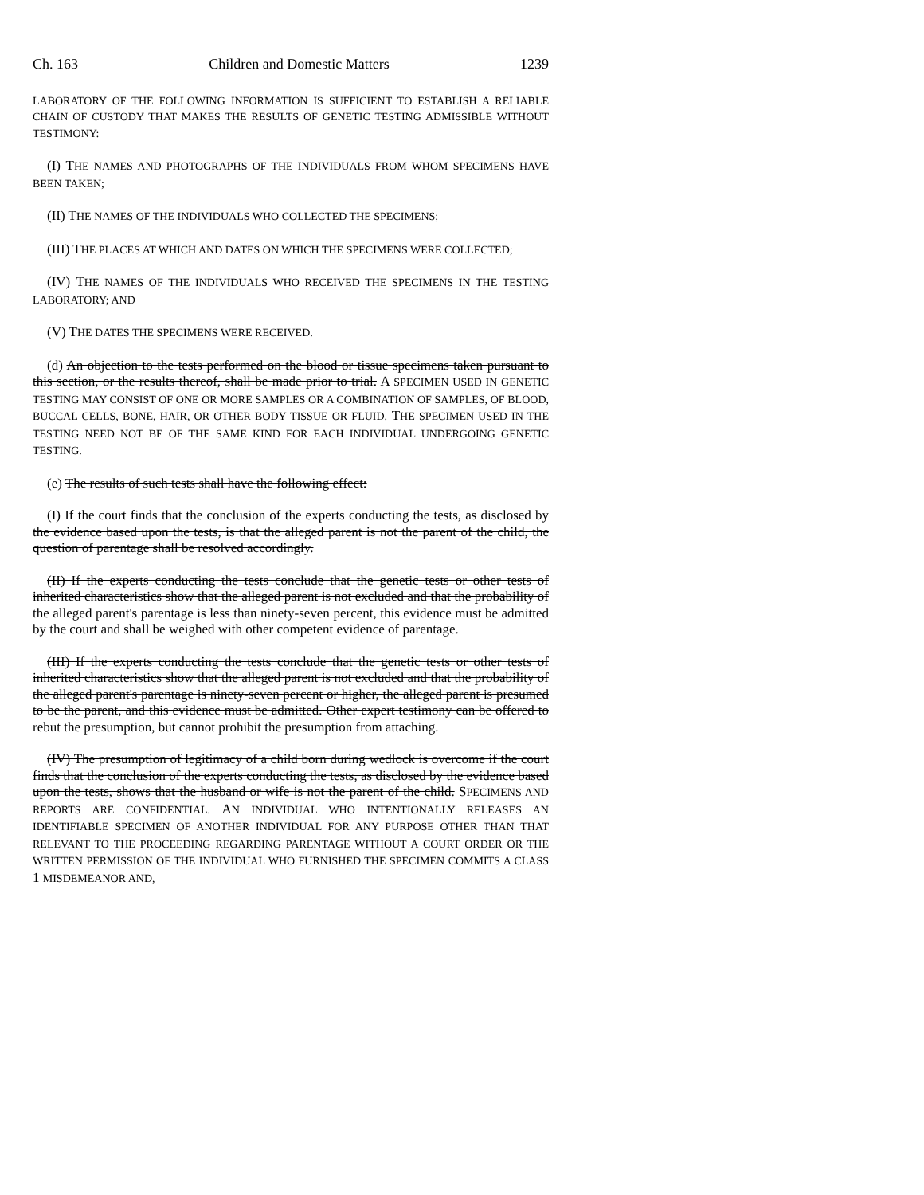Ch. 163 Children and Domestic Matters 1239
LABORATORY OF THE FOLLOWING INFORMATION IS SUFFICIENT TO ESTABLISH A RELIABLE CHAIN OF CUSTODY THAT MAKES THE RESULTS OF GENETIC TESTING ADMISSIBLE WITHOUT TESTIMONY:
(I) THE NAMES AND PHOTOGRAPHS OF THE INDIVIDUALS FROM WHOM SPECIMENS HAVE BEEN TAKEN;
(II) THE NAMES OF THE INDIVIDUALS WHO COLLECTED THE SPECIMENS;
(III) THE PLACES AT WHICH AND DATES ON WHICH THE SPECIMENS WERE COLLECTED;
(IV) THE NAMES OF THE INDIVIDUALS WHO RECEIVED THE SPECIMENS IN THE TESTING LABORATORY; AND
(V) THE DATES THE SPECIMENS WERE RECEIVED.
(d) An objection to the tests performed on the blood or tissue specimens taken pursuant to this section, or the results thereof, shall be made prior to trial. A SPECIMEN USED IN GENETIC TESTING MAY CONSIST OF ONE OR MORE SAMPLES OR A COMBINATION OF SAMPLES, OF BLOOD, BUCCAL CELLS, BONE, HAIR, OR OTHER BODY TISSUE OR FLUID. THE SPECIMEN USED IN THE TESTING NEED NOT BE OF THE SAME KIND FOR EACH INDIVIDUAL UNDERGOING GENETIC TESTING.
(e) The results of such tests shall have the following effect:
(I) If the court finds that the conclusion of the experts conducting the tests, as disclosed by the evidence based upon the tests, is that the alleged parent is not the parent of the child, the question of parentage shall be resolved accordingly.
(II) If the experts conducting the tests conclude that the genetic tests or other tests of inherited characteristics show that the alleged parent is not excluded and that the probability of the alleged parent's parentage is less than ninety-seven percent, this evidence must be admitted by the court and shall be weighed with other competent evidence of parentage.
(III) If the experts conducting the tests conclude that the genetic tests or other tests of inherited characteristics show that the alleged parent is not excluded and that the probability of the alleged parent's parentage is ninety-seven percent or higher, the alleged parent is presumed to be the parent, and this evidence must be admitted. Other expert testimony can be offered to rebut the presumption, but cannot prohibit the presumption from attaching.
(IV) The presumption of legitimacy of a child born during wedlock is overcome if the court finds that the conclusion of the experts conducting the tests, as disclosed by the evidence based upon the tests, shows that the husband or wife is not the parent of the child. SPECIMENS AND REPORTS ARE CONFIDENTIAL. AN INDIVIDUAL WHO INTENTIONALLY RELEASES AN IDENTIFIABLE SPECIMEN OF ANOTHER INDIVIDUAL FOR ANY PURPOSE OTHER THAN THAT RELEVANT TO THE PROCEEDING REGARDING PARENTAGE WITHOUT A COURT ORDER OR THE WRITTEN PERMISSION OF THE INDIVIDUAL WHO FURNISHED THE SPECIMEN COMMITS A CLASS 1 MISDEMEANOR AND,